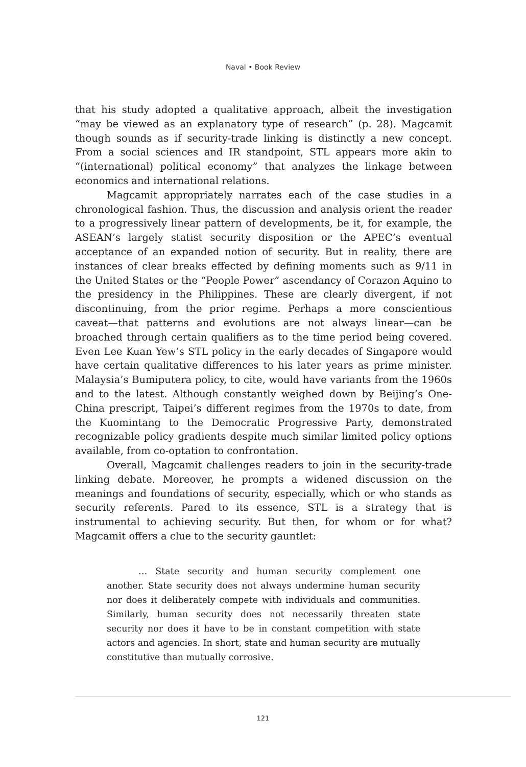Naval • Book Review
that his study adopted a qualitative approach, albeit the investigation “may be viewed as an explanatory type of research” (p. 28). Magcamit though sounds as if security-trade linking is distinctly a new concept. From a social sciences and IR standpoint, STL appears more akin to “(international) political economy” that analyzes the linkage between economics and international relations.
Magcamit appropriately narrates each of the case studies in a chronological fashion. Thus, the discussion and analysis orient the reader to a progressively linear pattern of developments, be it, for example, the ASEAN’s largely statist security disposition or the APEC’s eventual acceptance of an expanded notion of security. But in reality, there are instances of clear breaks effected by defining moments such as 9/11 in the United States or the “People Power” ascendancy of Corazon Aquino to the presidency in the Philippines. These are clearly divergent, if not discontinuing, from the prior regime. Perhaps a more conscientious caveat—that patterns and evolutions are not always linear—can be broached through certain qualifiers as to the time period being covered. Even Lee Kuan Yew’s STL policy in the early decades of Singapore would have certain qualitative differences to his later years as prime minister. Malaysia’s Bumiputera policy, to cite, would have variants from the 1960s and to the latest. Although constantly weighed down by Beijing’s One-China prescript, Taipei’s different regimes from the 1970s to date, from the Kuomintang to the Democratic Progressive Party, demonstrated recognizable policy gradients despite much similar limited policy options available, from co-optation to confrontation.
Overall, Magcamit challenges readers to join in the security-trade linking debate. Moreover, he prompts a widened discussion on the meanings and foundations of security, especially, which or who stands as security referents. Pared to its essence, STL is a strategy that is instrumental to achieving security. But then, for whom or for what? Magcamit offers a clue to the security gauntlet:
… State security and human security complement one another. State security does not always undermine human security nor does it deliberately compete with individuals and communities. Similarly, human security does not necessarily threaten state security nor does it have to be in constant competition with state actors and agencies. In short, state and human security are mutually constitutive than mutually corrosive.
121